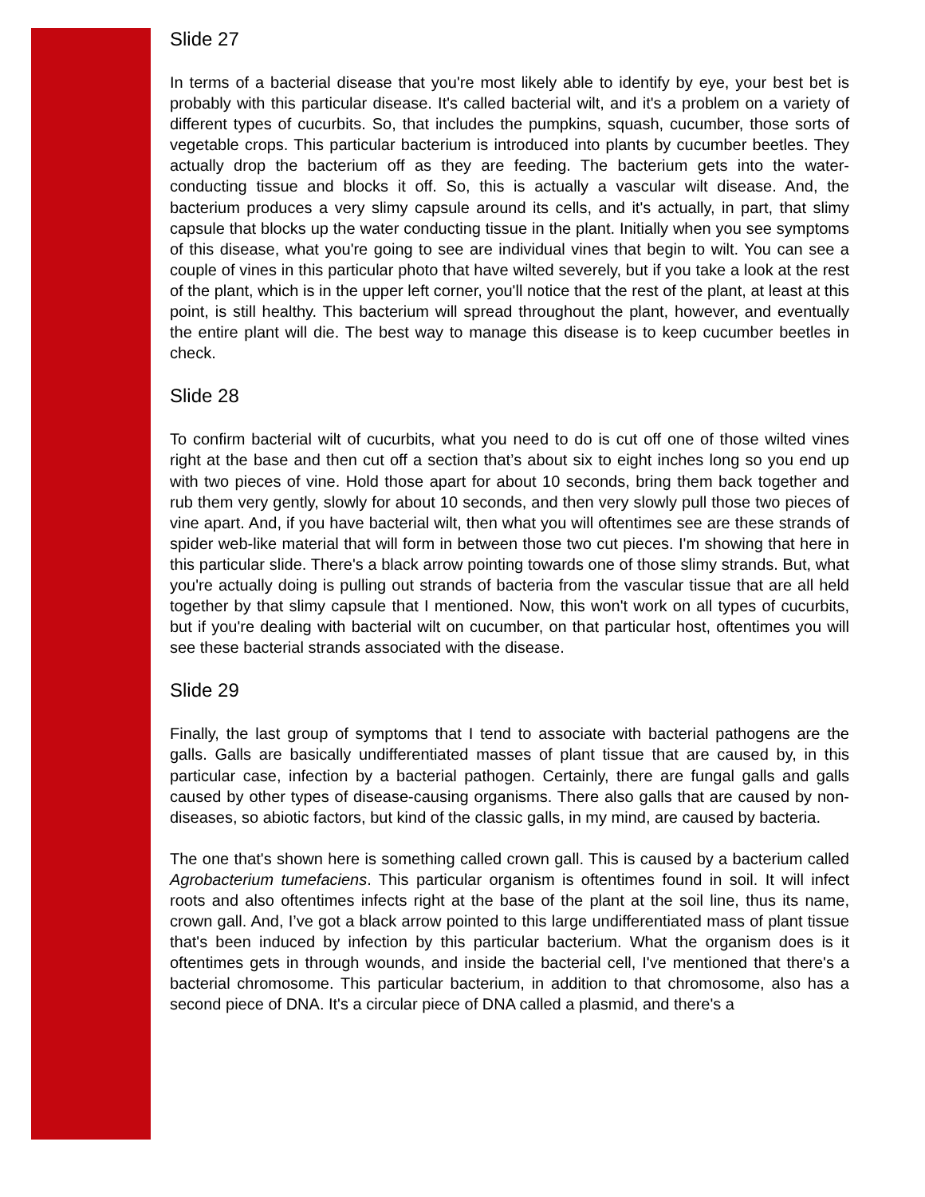Slide 27
In terms of a bacterial disease that you're most likely able to identify by eye, your best bet is probably with this particular disease. It's called bacterial wilt, and it's a problem on a variety of different types of cucurbits. So, that includes the pumpkins, squash, cucumber, those sorts of vegetable crops. This particular bacterium is introduced into plants by cucumber beetles. They actually drop the bacterium off as they are feeding. The bacterium gets into the water-conducting tissue and blocks it off. So, this is actually a vascular wilt disease. And, the bacterium produces a very slimy capsule around its cells, and it's actually, in part, that slimy capsule that blocks up the water conducting tissue in the plant. Initially when you see symptoms of this disease, what you're going to see are individual vines that begin to wilt. You can see a couple of vines in this particular photo that have wilted severely, but if you take a look at the rest of the plant, which is in the upper left corner, you'll notice that the rest of the plant, at least at this point, is still healthy. This bacterium will spread throughout the plant, however, and eventually the entire plant will die. The best way to manage this disease is to keep cucumber beetles in check.
Slide 28
To confirm bacterial wilt of cucurbits, what you need to do is cut off one of those wilted vines right at the base and then cut off a section that’s about six to eight inches long so you end up with two pieces of vine. Hold those apart for about 10 seconds, bring them back together and rub them very gently, slowly for about 10 seconds, and then very slowly pull those two pieces of vine apart. And, if you have bacterial wilt, then what you will oftentimes see are these strands of spider web-like material that will form in between those two cut pieces. I'm showing that here in this particular slide. There's a black arrow pointing towards one of those slimy strands. But, what you're actually doing is pulling out strands of bacteria from the vascular tissue that are all held together by that slimy capsule that I mentioned. Now, this won't work on all types of cucurbits, but if you're dealing with bacterial wilt on cucumber, on that particular host, oftentimes you will see these bacterial strands associated with the disease.
Slide 29
Finally, the last group of symptoms that I tend to associate with bacterial pathogens are the galls. Galls are basically undifferentiated masses of plant tissue that are caused by, in this particular case, infection by a bacterial pathogen. Certainly, there are fungal galls and galls caused by other types of disease-causing organisms. There also galls that are caused by non-diseases, so abiotic factors, but kind of the classic galls, in my mind, are caused by bacteria.
The one that's shown here is something called crown gall. This is caused by a bacterium called Agrobacterium tumefaciens. This particular organism is oftentimes found in soil. It will infect roots and also oftentimes infects right at the base of the plant at the soil line, thus its name, crown gall. And, I’ve got a black arrow pointed to this large undifferentiated mass of plant tissue that's been induced by infection by this particular bacterium. What the organism does is it oftentimes gets in through wounds, and inside the bacterial cell, I've mentioned that there's a bacterial chromosome. This particular bacterium, in addition to that chromosome, also has a second piece of DNA. It's a circular piece of DNA called a plasmid, and there's a